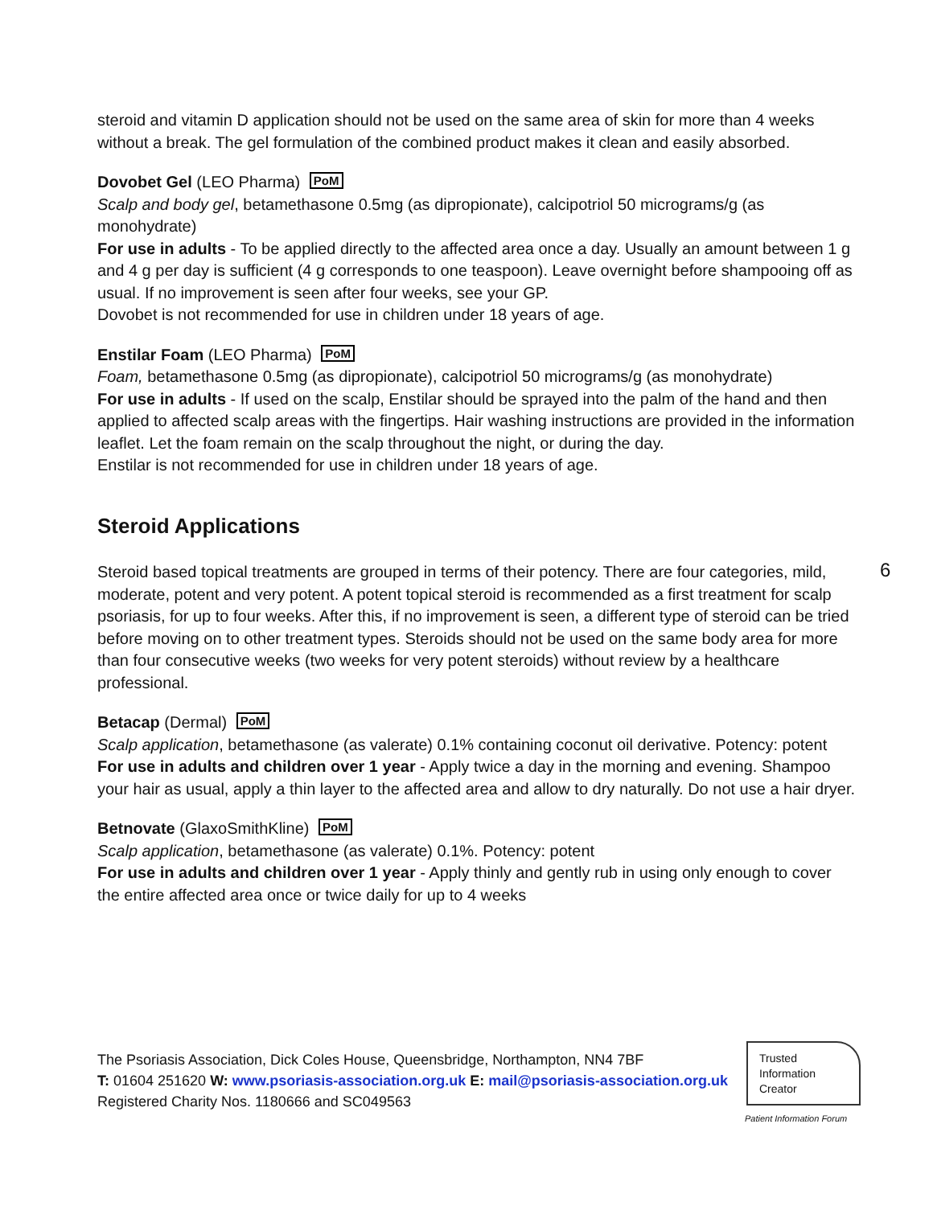steroid and vitamin D application should not be used on the same area of skin for more than 4 weeks without a break. The gel formulation of the combined product makes it clean and easily absorbed.
Dovobet Gel (LEO Pharma) PoM
Scalp and body gel, betamethasone 0.5mg (as dipropionate), calcipotriol 50 micrograms/g (as monohydrate)
For use in adults - To be applied directly to the affected area once a day. Usually an amount between 1 g and 4 g per day is sufficient (4 g corresponds to one teaspoon). Leave overnight before shampooing off as usual. If no improvement is seen after four weeks, see your GP.
Dovobet is not recommended for use in children under 18 years of age.
Enstilar Foam (LEO Pharma) PoM
Foam, betamethasone 0.5mg (as dipropionate), calcipotriol 50 micrograms/g (as monohydrate)
For use in adults - If used on the scalp, Enstilar should be sprayed into the palm of the hand and then applied to affected scalp areas with the fingertips. Hair washing instructions are provided in the information leaflet. Let the foam remain on the scalp throughout the night, or during the day.
Enstilar is not recommended for use in children under 18 years of age.
Steroid Applications
Steroid based topical treatments are grouped in terms of their potency. There are four categories, mild, moderate, potent and very potent. A potent topical steroid is recommended as a first treatment for scalp psoriasis, for up to four weeks. After this, if no improvement is seen, a different type of steroid can be tried before moving on to other treatment types. Steroids should not be used on the same body area for more than four consecutive weeks (two weeks for very potent steroids) without review by a healthcare professional.
Betacap (Dermal) PoM
Scalp application, betamethasone (as valerate) 0.1% containing coconut oil derivative. Potency: potent
For use in adults and children over 1 year - Apply twice a day in the morning and evening. Shampoo your hair as usual, apply a thin layer to the affected area and allow to dry naturally. Do not use a hair dryer.
Betnovate (GlaxoSmithKline) PoM
Scalp application, betamethasone (as valerate) 0.1%. Potency: potent
For use in adults and children over 1 year - Apply thinly and gently rub in using only enough to cover the entire affected area once or twice daily for up to 4 weeks
6
The Psoriasis Association, Dick Coles House, Queensbridge, Northampton, NN4 7BF
T: 01604 251620 W: www.psoriasis-association.org.uk E: mail@psoriasis-association.org.uk
Registered Charity Nos. 1180666 and SC049563
Trusted
Information
Creator
Patient Information Forum